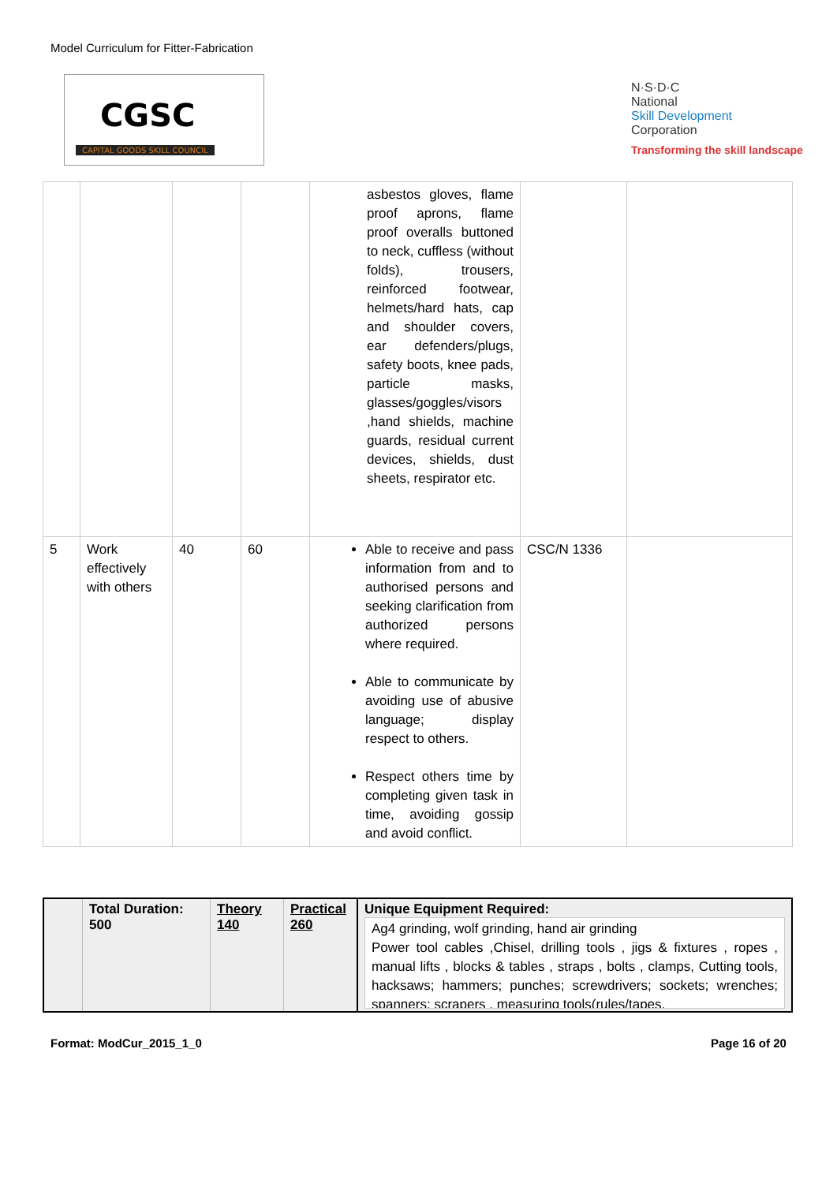Model Curriculum for Fitter-Fabrication
CGSC
CAPITAL GOODS SKILL COUNCIL
N·S·D·C
National
Skill Development
Corporation
Transforming the skill landscape
| | | | | asbestos gloves, flame proof aprons, flame proof overalls buttoned to neck, cuffless (without folds), trousers, reinforced footwear, helmets/hard hats, cap and shoulder covers, ear defenders/plugs, safety boots, knee pads, particle masks, glasses/goggles/visors ,hand shields, machine guards, residual current devices, shields, dust sheets, respirator etc. | | |
| 5 | Work effectively with others | 40 | 60 | Able to receive and pass information from and to authorised persons and seeking clarification from authorized persons where required. Able to communicate by avoiding use of abusive language; display respect to others. Respect others time by completing given task in time, avoiding gossip and avoid conflict. | CSC/N 1336 | |
| | Total Duration: 500 | Theory 140 | Practical 260 | Unique Equipment Required: Ag4 grinding, wolf grinding, hand air grinding Power tool cables ,Chisel, drilling tools , jigs & fixtures , ropes , manual lifts , blocks & tables , straps , bolts , clamps, Cutting tools, hacksaws; hammers; punches; screwdrivers; sockets; wrenches; spanners; scrapers , measuring tools(rules/tapes, |
Format: ModCur_2015_1_0 Page 16 of 20